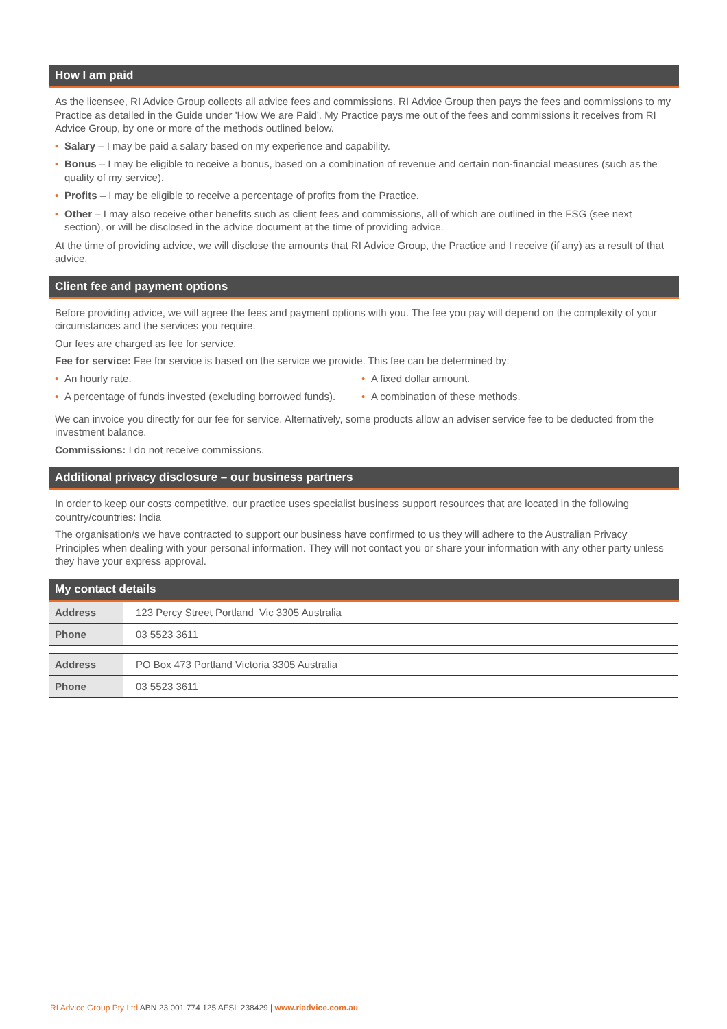How I am paid
As the licensee, RI Advice Group collects all advice fees and commissions. RI Advice Group then pays the fees and commissions to my Practice as detailed in the Guide under 'How We are Paid'. My Practice pays me out of the fees and commissions it receives from RI Advice Group, by one or more of the methods outlined below.
• Salary – I may be paid a salary based on my experience and capability.
• Bonus – I may be eligible to receive a bonus, based on a combination of revenue and certain non-financial measures (such as the quality of my service).
• Profits – I may be eligible to receive a percentage of profits from the Practice.
• Other – I may also receive other benefits such as client fees and commissions, all of which are outlined in the FSG (see next section), or will be disclosed in the advice document at the time of providing advice.
At the time of providing advice, we will disclose the amounts that RI Advice Group, the Practice and I receive (if any) as a result of that advice.
Client fee and payment options
Before providing advice, we will agree the fees and payment options with you. The fee you pay will depend on the complexity of your circumstances and the services you require.
Our fees are charged as fee for service.
Fee for service: Fee for service is based on the service we provide. This fee can be determined by:
• An hourly rate.
• A fixed dollar amount.
• A percentage of funds invested (excluding borrowed funds).
• A combination of these methods.
We can invoice you directly for our fee for service. Alternatively, some products allow an adviser service fee to be deducted from the investment balance.
Commissions: I do not receive commissions.
Additional privacy disclosure – our business partners
In order to keep our costs competitive, our practice uses specialist business support resources that are located in the following country/countries: India
The organisation/s we have contracted to support our business have confirmed to us they will adhere to the Australian Privacy Principles when dealing with your personal information. They will not contact you or share your information with any other party unless they have your express approval.
My contact details
| Address | 123 Percy Street Portland Vic 3305 Australia |
| Phone | 03 5523 3611 |
| Address | PO Box 473 Portland Victoria 3305 Australia |
| Phone | 03 5523 3611 |
RI Advice Group Pty Ltd ABN 23 001 774 125 AFSL 238429 | www.riadvice.com.au